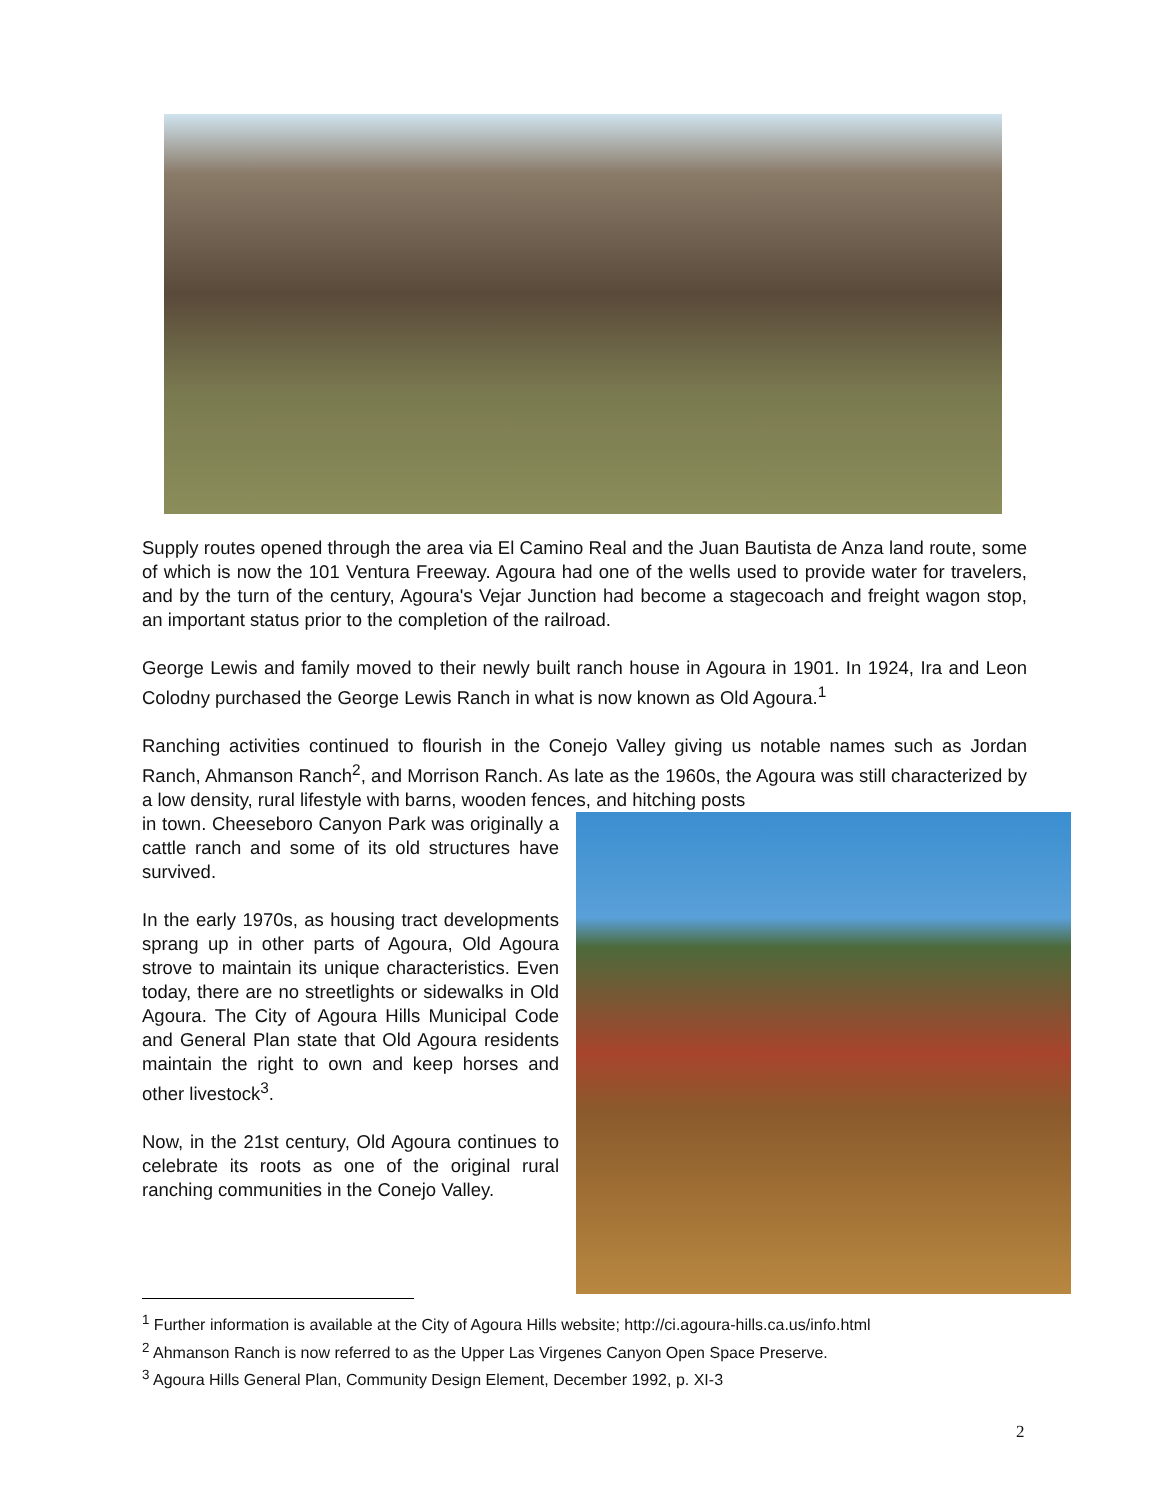Supply routes opened through the area via El Camino Real and the Juan Bautista de Anza land route, some of which is now the 101 Ventura Freeway. Agoura had one of the wells used to provide water for travelers, and by the turn of the century, Agoura's Vejar Junction had become a stagecoach and freight wagon stop, an important status prior to the completion of the railroad.
George Lewis and family moved to their newly built ranch house in Agoura in 1901. In 1924, Ira and Leon Colodny purchased the George Lewis Ranch in what is now known as Old Agoura.<sup>1</sup>
Ranching activities continued to flourish in the Conejo Valley giving us notable names such as Jordan Ranch, Ahmanson Ranch<sup>2</sup>, and Morrison Ranch. As late as the 1960s, the Agoura was still characterized by a low density, rural lifestyle with barns, wooden fences, and hitching posts
in town. Cheeseboro Canyon Park was originally a cattle ranch and some of its old structures have survived.
In the early 1970s, as housing tract developments sprang up in other parts of Agoura, Old Agoura strove to maintain its unique characteristics. Even today, there are no streetlights or sidewalks in Old Agoura. The City of Agoura Hills Municipal Code and General Plan state that Old Agoura residents maintain the right to own and keep horses and other livestock<sup>3</sup>.
Now, in the 21st century, Old Agoura continues to celebrate its roots as one of the original rural ranching communities in the Conejo Valley.
<sup>1</sup> Further information is available at the City of Agoura Hills website; http://ci.agoura-hills.ca.us/info.html
<sup>2</sup> Ahmanson Ranch is now referred to as the Upper Las Virgenes Canyon Open Space Preserve.
<sup>3</sup> Agoura Hills General Plan, Community Design Element, December 1992, p. XI-3
2